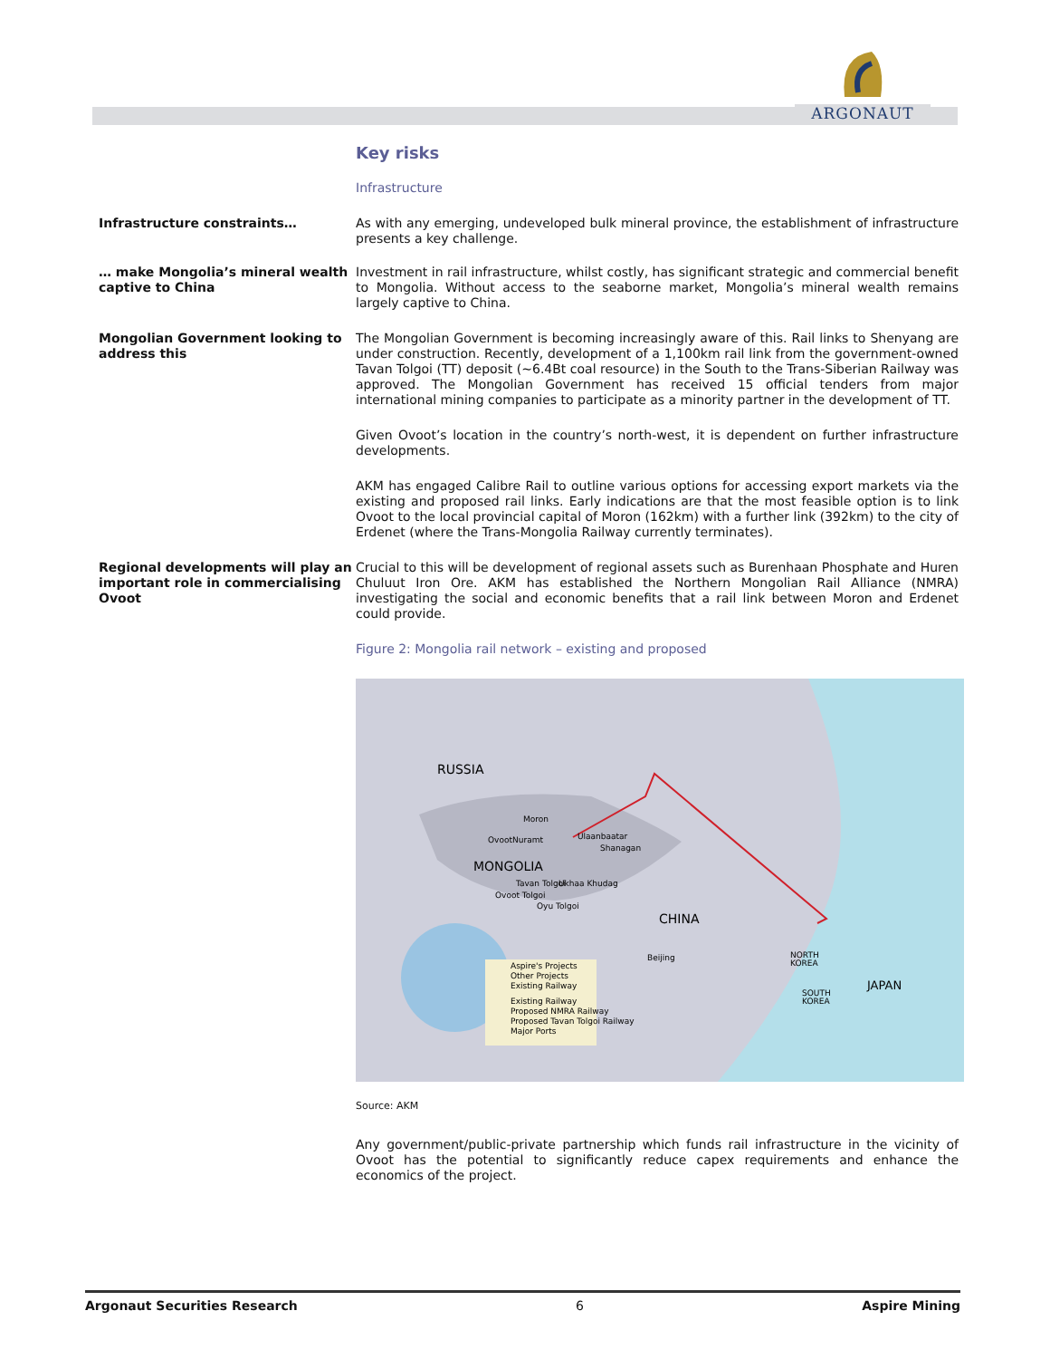ARGONAUT
Key risks
Infrastructure
Infrastructure constraints… As with any emerging, undeveloped bulk mineral province, the establishment of infrastructure presents a key challenge.
… make Mongolia’s mineral wealth captive to China
Investment in rail infrastructure, whilst costly, has significant strategic and commercial benefit to Mongolia. Without access to the seaborne market, Mongolia’s mineral wealth remains largely captive to China.
Mongolian Government looking to address this
The Mongolian Government is becoming increasingly aware of this. Rail links to Shenyang are under construction. Recently, development of a 1,100km rail link from the government-owned Tavan Tolgoi (TT) deposit (~6.4Bt coal resource) in the South to the Trans-Siberian Railway was approved. The Mongolian Government has received 15 official tenders from major international mining companies to participate as a minority partner in the development of TT.
Given Ovoot’s location in the country’s north-west, it is dependent on further infrastructure developments.
AKM has engaged Calibre Rail to outline various options for accessing export markets via the existing and proposed rail links. Early indications are that the most feasible option is to link Ovoot to the local provincial capital of Moron (162km) with a further link (392km) to the city of Erdenet (where the Trans-Mongolia Railway currently terminates).
Regional developments will play an important role in commercialising Ovoot
Crucial to this will be development of regional assets such as Burenhaan Phosphate and Huren Chuluut Iron Ore. AKM has established the Northern Mongolian Rail Alliance (NMRA) investigating the social and economic benefits that a rail link between Moron and Erdenet could provide.
Figure 2: Mongolia rail network – existing and proposed
RUSSIA
MONGOLIA
CHINA
JAPAN
NORTH
KOREA
SOUTH
KOREA
Ulaanbaatar
Beijing
Moron
Ovoot
Nuramt
Shanagan
Tavan Tolgoi
Ukhaa Khudag
Ovoot Tolgoi
Oyu Tolgoi
Aspire's Projects
Other Projects
Existing Railway
Existing Railway
Proposed NMRA Railway
Proposed Tavan Tolgoi Railway
Major Ports
Source: AKM
Any government/public-private partnership which funds rail infrastructure in the vicinity of Ovoot has the potential to significantly reduce capex requirements and enhance the economics of the project.
Argonaut Securities Research 6 Aspire Mining